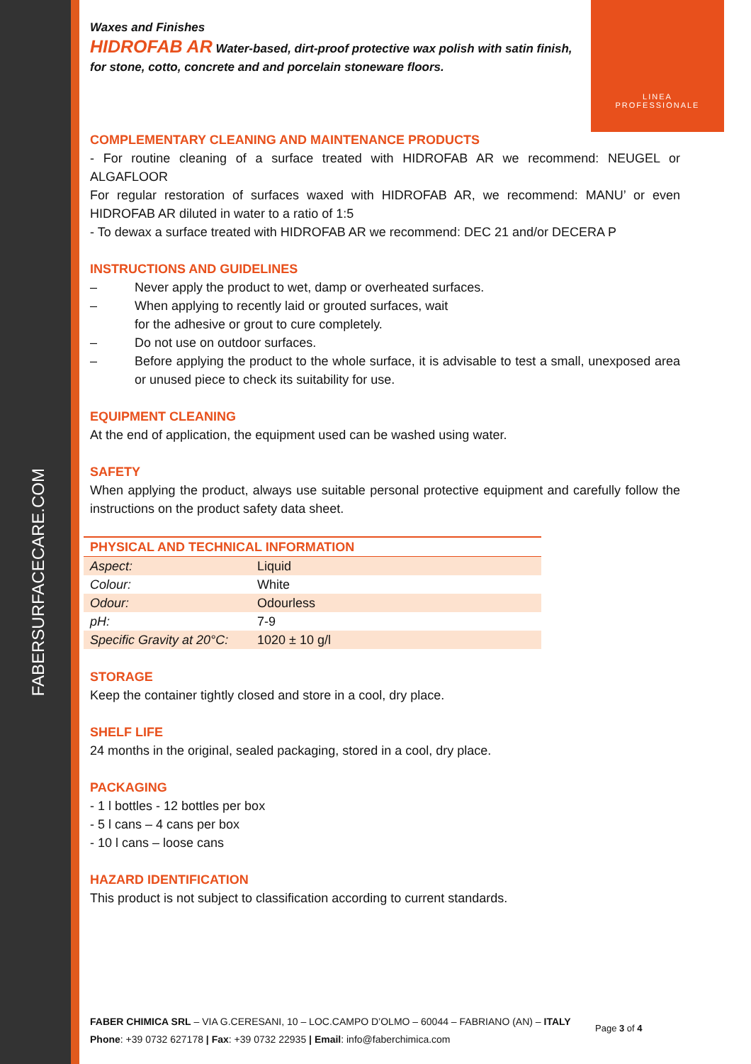FABERSURFACECARE.COM
LINEA
PROFESSIONALE
Waxes and Finishes
HIDROFAB AR Water-based, dirt-proof protective wax polish with satin finish, for stone, cotto, concrete and and porcelain stoneware floors.
COMPLEMENTARY CLEANING AND MAINTENANCE PRODUCTS
- For routine cleaning of a surface treated with HIDROFAB AR we recommend: NEUGEL or ALGAFLOOR
For regular restoration of surfaces waxed with HIDROFAB AR, we recommend: MANU’ or even HIDROFAB AR diluted in water to a ratio of 1:5
- To dewax a surface treated with HIDROFAB AR we recommend: DEC 21 and/or DECERA P
INSTRUCTIONS AND GUIDELINES
– Never apply the product to wet, damp or overheated surfaces.
– When applying to recently laid or grouted surfaces, wait
for the adhesive or grout to cure completely.
– Do not use on outdoor surfaces.
– Before applying the product to the whole surface, it is advisable to test a small, unexposed area or unused piece to check its suitability for use.
EQUIPMENT CLEANING
At the end of application, the equipment used can be washed using water.
SAFETY
When applying the product, always use suitable personal protective equipment and carefully follow the instructions on the product safety data sheet.
| PHYSICAL AND TECHNICAL INFORMATION | |
| Aspect: | Liquid |
| Colour: | White |
| Odour: | Odourless |
| pH: | 7-9 |
| Specific Gravity at 20°C: | 1020 ± 10 g/l |
STORAGE
Keep the container tightly closed and store in a cool, dry place.
SHELF LIFE
24 months in the original, sealed packaging, stored in a cool, dry place.
PACKAGING
- 1 l bottles - 12 bottles per box
- 5 l cans – 4 cans per box
- 10 l cans – loose cans
HAZARD IDENTIFICATION
This product is not subject to classification according to current standards.
FABER CHIMICA SRL – VIA G.CERESANI, 10 – LOC.CAMPO D’OLMO – 60044 – FABRIANO (AN) – ITALY
Phone: +39 0732 627178 | Fax: +39 0732 22935 | Email: info@faberchimica.com
Page 3 of 4